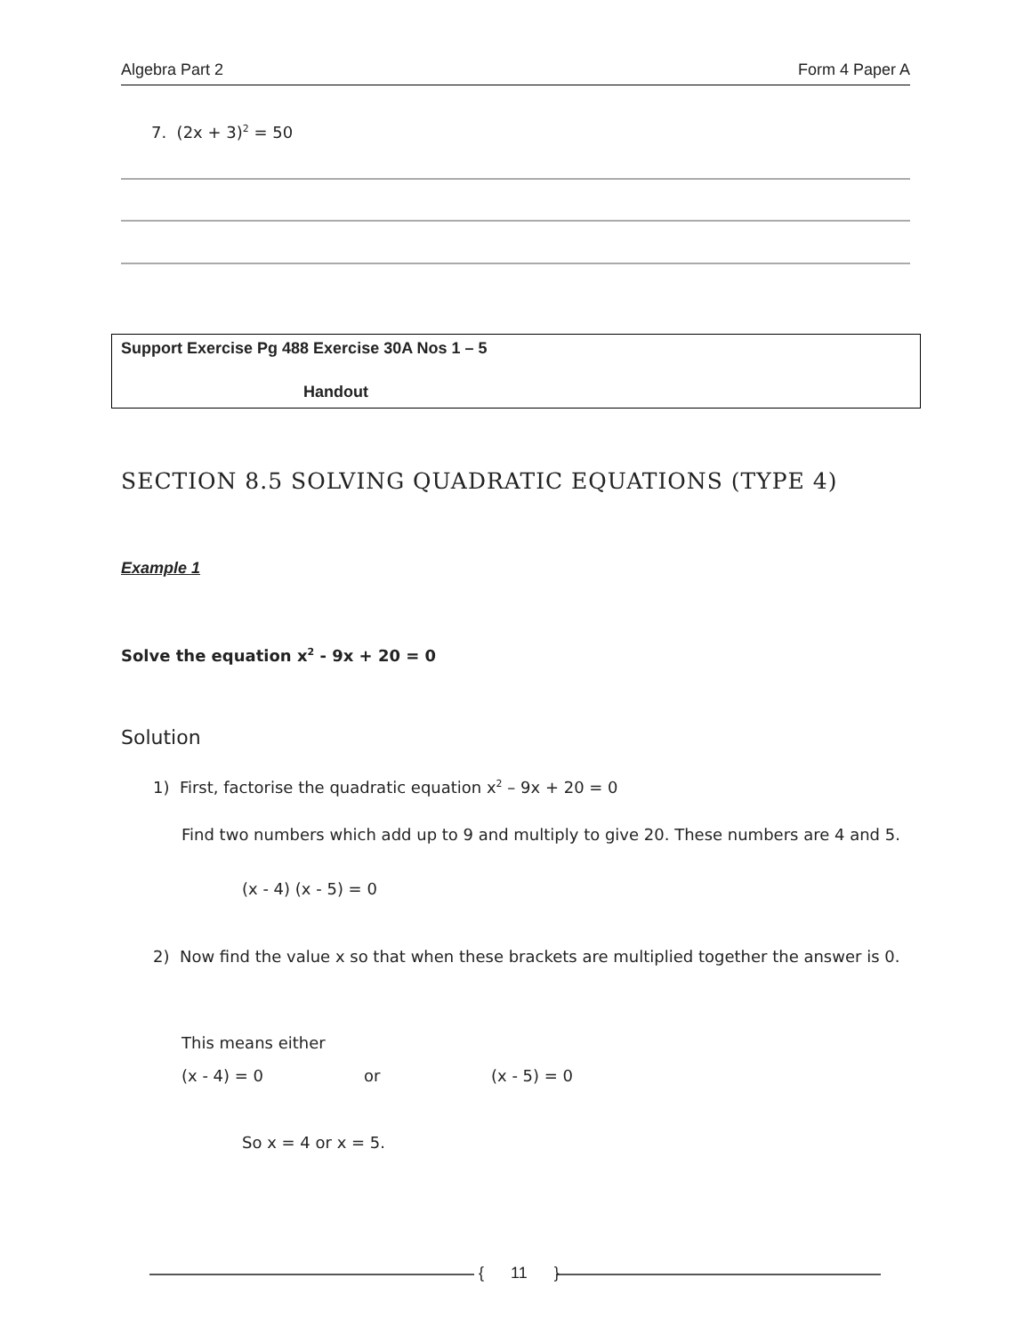Algebra Part 2 Form 4 Paper A
7. (2x + 3)<sup>2</sup> = 50
Support Exercise Pg 488 Exercise 30A Nos 1 – 5
Handout
SECTION 8.5 SOLVING QUADRATIC EQUATIONS (TYPE 4)
Example 1
Solve the equation x<sup>2</sup> - 9x + 20 = 0
Solution
1) First, factorise the quadratic equation x<sup>2</sup> – 9x + 20 = 0
Find two numbers which add up to 9 and multiply to give 20. These numbers are 4 and 5.
(x - 4) (x - 5) = 0
2) Now find the value x so that when these brackets are multiplied together the answer is 0.
This means either
(x - 4) = 0 or (x - 5) = 0
So x = 4 or x = 5.
{ 11 }